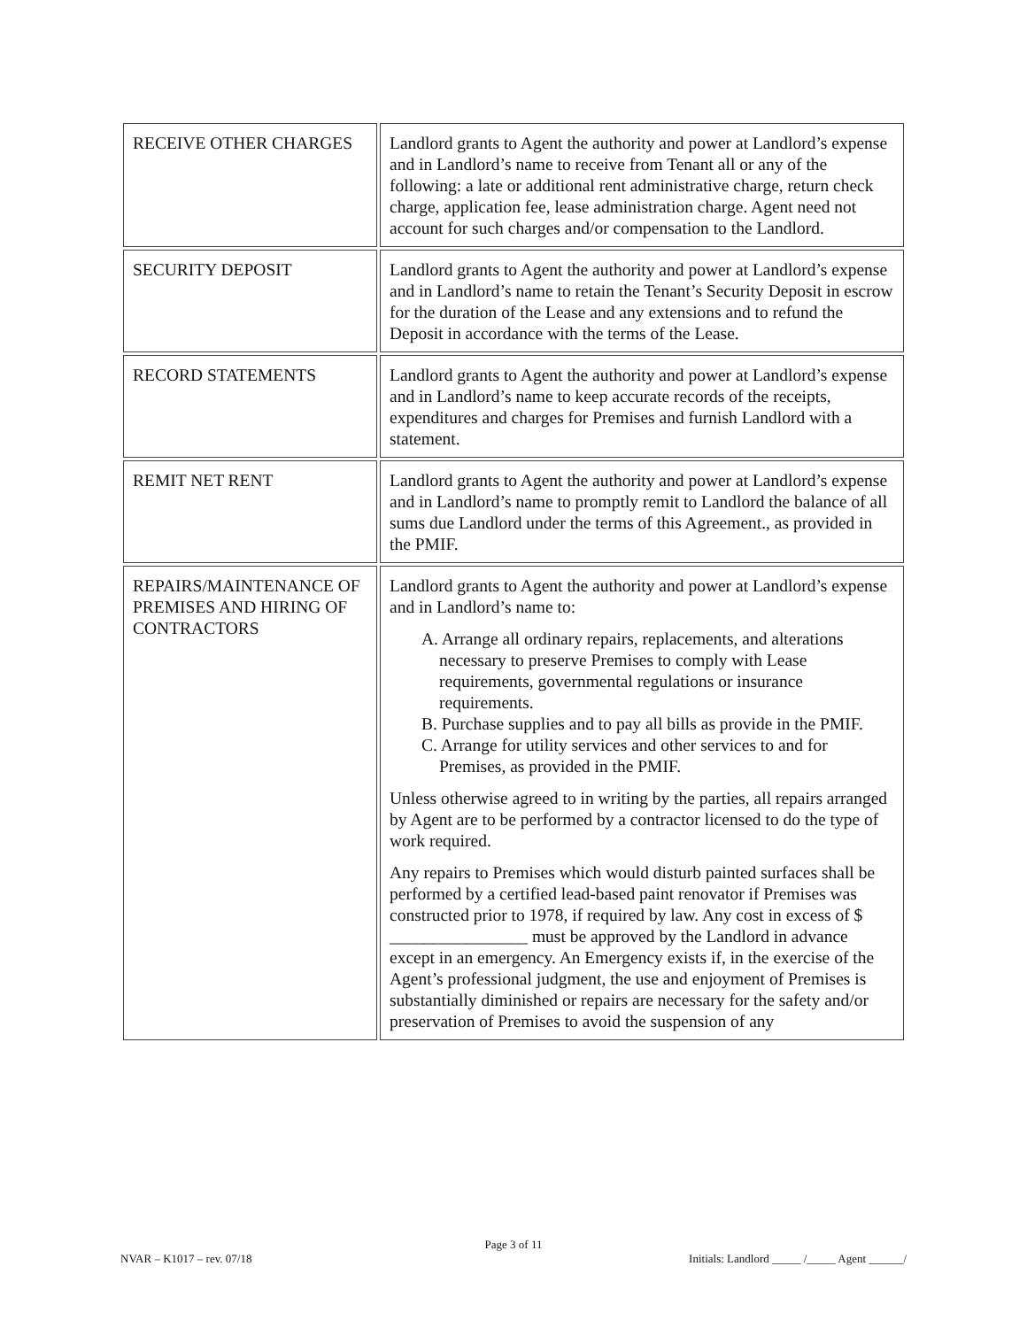| RECEIVE OTHER CHARGES | Landlord grants to Agent the authority and power at Landlord’s expense and in Landlord’s name to receive from Tenant all or any of the following: a late or additional rent administrative charge, return check charge, application fee, lease administration charge. Agent need not account for such charges and/or compensation to the Landlord. |
| SECURITY DEPOSIT | Landlord grants to Agent the authority and power at Landlord’s expense and in Landlord’s name to retain the Tenant’s Security Deposit in escrow for the duration of the Lease and any extensions and to refund the Deposit in accordance with the terms of the Lease. |
| RECORD STATEMENTS | Landlord grants to Agent the authority and power at Landlord’s expense and in Landlord’s name to keep accurate records of the receipts, expenditures and charges for Premises and furnish Landlord with a statement. |
| REMIT NET RENT | Landlord grants to Agent the authority and power at Landlord’s expense and in Landlord’s name to promptly remit to Landlord the balance of all sums due Landlord under the terms of this Agreement., as provided in the PMIF. |
| REPAIRS/MAINTENANCE OF PREMISES AND HIRING OF CONTRACTORS | Landlord grants to Agent the authority and power at Landlord’s expense and in Landlord’s name to: A. Arrange all ordinary repairs, replacements, and alterations necessary to preserve Premises to comply with Lease requirements, governmental regulations or insurance requirements. B. Purchase supplies and to pay all bills as provide in the PMIF. C. Arrange for utility services and other services to and for Premises, as provided in the PMIF. Unless otherwise agreed to in writing by the parties, all repairs arranged by Agent are to be performed by a contractor licensed to do the type of work required. Any repairs to Premises which would disturb painted surfaces shall be performed by a certified lead-based paint renovator if Premises was constructed prior to 1978, if required by law. Any cost in excess of $ ________________ must be approved by the Landlord in advance except in an emergency. An Emergency exists if, in the exercise of the Agent’s professional judgment, the use and enjoyment of Premises is substantially diminished or repairs are necessary for the safety and/or preservation of Premises to avoid the suspension of any |
Page 3 of 11
NVAR – K1017 – rev. 07/18 Initials: Landlord _____ /_____ Agent ______/